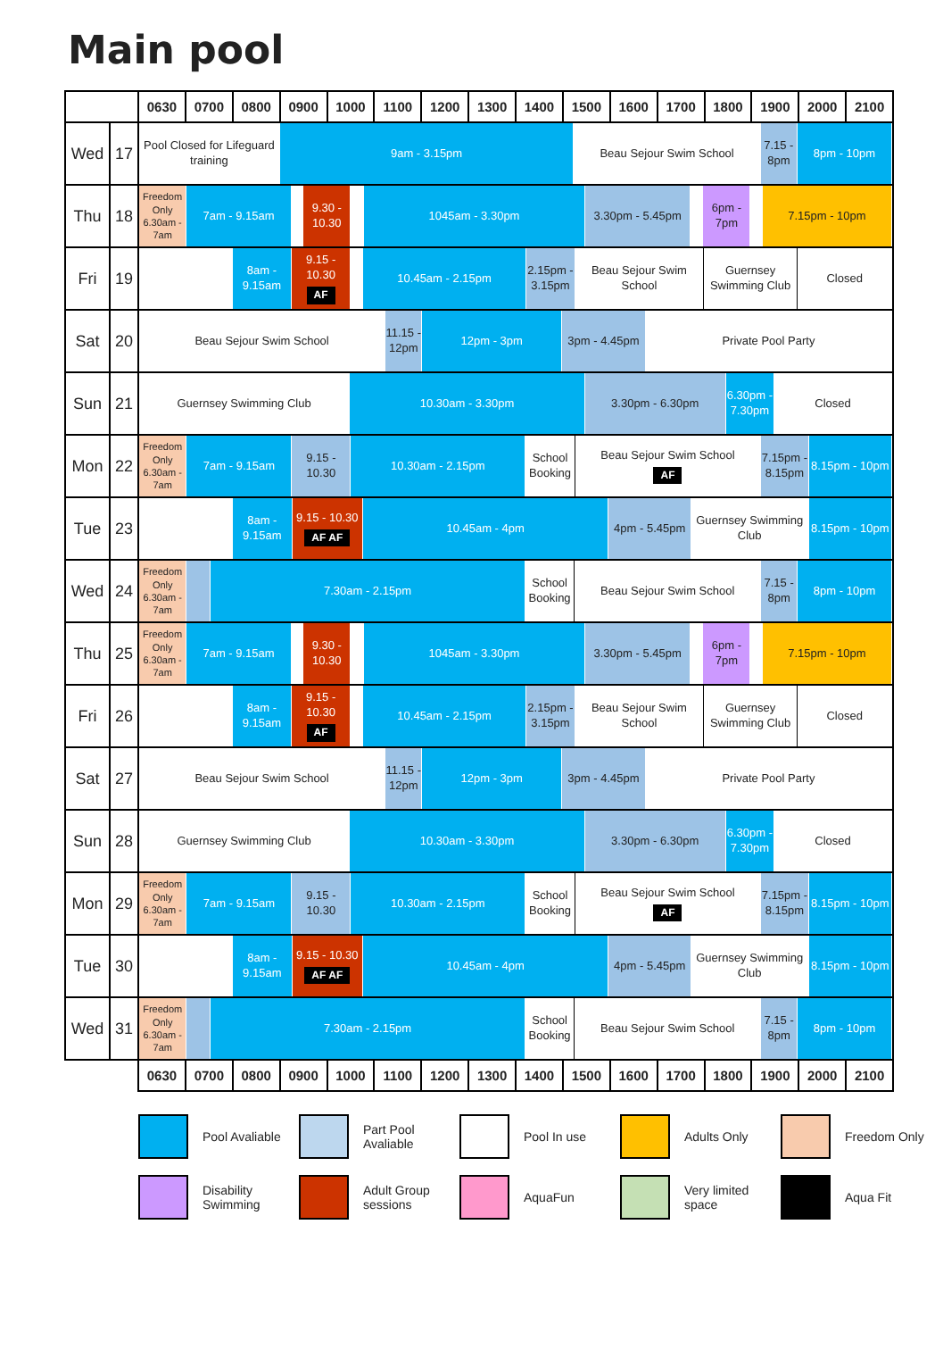Main pool
| | | 0630 | 0700 | 0800 | 0900 | 1000 | 1100 | 1200 | 1300 | 1400 | 1500 | 1600 | 1700 | 1800 | 1900 | 2000 | 2100 |
| --- | --- | --- | --- | --- | --- | --- | --- | --- | --- | --- | --- | --- | --- | --- | --- | --- | --- |
| Wed | 17 | Pool Closed for Lifeguard training 9am - 3.15pm Beau Sejour Swim School 7.15 - 8pm 8pm - 10pm | | | | | | | | | | | | | | | |
| Thu | 18 | Freedom Only 6.30am - 7am 7am - 9.15am 9.30 - 10.30 1045am - 3.30pm 3.30pm - 5.45pm 6pm - 7pm 7.15pm - 10pm | | | | | | | | | | | | | | | |
| Fri | 19 | 8am - 9.15am 9.15 - 10.30 AF 10.45am - 2.15pm 2.15pm - 3.15pm Beau Sejour Swim School Guernsey Swimming Club Closed | | | | | | | | | | | | | | | |
| Sat | 20 | Beau Sejour Swim School 11.15 - 12pm 12pm - 3pm 3pm - 4.45pm Private Pool Party | | | | | | | | | | | | | | | |
| Sun | 21 | Guernsey Swimming Club 10.30am - 3.30pm 3.30pm - 6.30pm 6.30pm - 7.30pm Closed | | | | | | | | | | | | | | | |
| Mon | 22 | Freedom Only 6.30am - 7am 7am - 9.15am 9.15 - 10.30 10.30am - 2.15pm School Booking Beau Sejour Swim School AF 7.15pm - 8.15pm 8.15pm - 10pm | | | | | | | | | | | | | | | |
| Tue | 23 | 8am - 9.15am 9.15 - 10.30 AF AF 10.45am - 4pm 4pm - 5.45pm Guernsey Swimming Club 8.15pm - 10pm | | | | | | | | | | | | | | | |
| Wed | 24 | Freedom Only 6.30am - 7am 7.30am - 2.15pm School Booking Beau Sejour Swim School 7.15 - 8pm 8pm - 10pm | | | | | | | | | | | | | | | |
| Thu | 25 | Freedom Only 6.30am - 7am 7am - 9.15am 9.30 - 10.30 1045am - 3.30pm 3.30pm - 5.45pm 6pm - 7pm 7.15pm - 10pm | | | | | | | | | | | | | | | |
| Fri | 26 | 8am - 9.15am 9.15 - 10.30 AF 10.45am - 2.15pm 2.15pm - 3.15pm Beau Sejour Swim School Guernsey Swimming Club Closed | | | | | | | | | | | | | | | |
| Sat | 27 | Beau Sejour Swim School 11.15 - 12pm 12pm - 3pm 3pm - 4.45pm Private Pool Party | | | | | | | | | | | | | | | |
| Sun | 28 | Guernsey Swimming Club 10.30am - 3.30pm 3.30pm - 6.30pm 6.30pm - 7.30pm Closed | | | | | | | | | | | | | | | |
| Mon | 29 | Freedom Only 6.30am - 7am 7am - 9.15am 9.15 - 10.30 10.30am - 2.15pm School Booking Beau Sejour Swim School AF 7.15pm - 8.15pm 8.15pm - 10pm | | | | | | | | | | | | | | | |
| Tue | 30 | 8am - 9.15am 9.15 - 10.30 AF AF 10.45am - 4pm 4pm - 5.45pm Guernsey Swimming Club 8.15pm - 10pm | | | | | | | | | | | | | | | |
| Wed | 31 | Freedom Only 6.30am - 7am 7.30am - 2.15pm School Booking Beau Sejour Swim School 7.15 - 8pm 8pm - 10pm | | | | | | | | | | | | | | | |
| | | 0630 | 0700 | 0800 | 0900 | 1000 | 1100 | 1200 | 1300 | 1400 | 1500 | 1600 | 1700 | 1800 | 1900 | 2000 | 2100 |
Pool Avaliable
Part Pool Avaliable
Pool In use
Adults Only
Freedom Only
Disability Swimming
Adult Group sessions
AquaFun
Very limited space
Aqua Fit